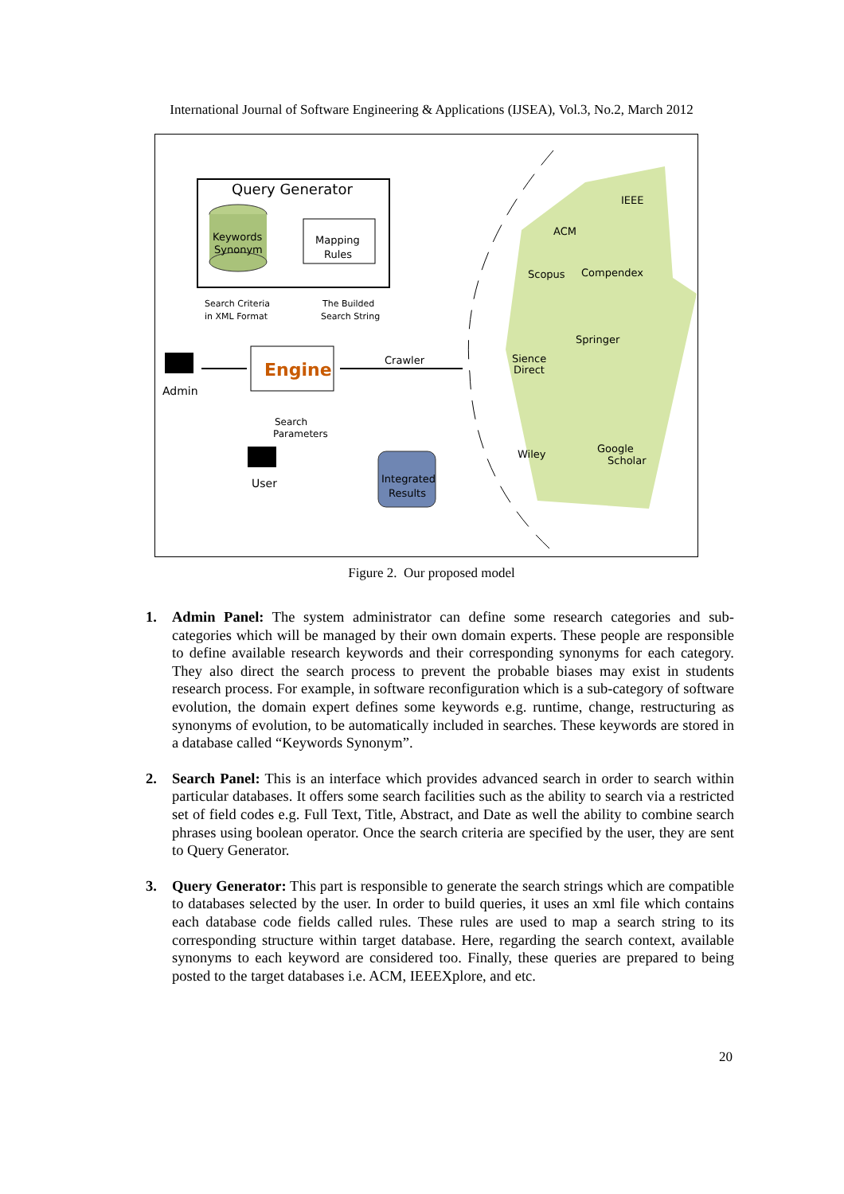International Journal of Software Engineering & Applications (IJSEA), Vol.3, No.2, March 2012
Query Generator
Keywords
Synonym
Mapping
Rules
Search Criteria
in XML Format
The Builded
Search String
Engine
Admin
Crawler
Search
Parameters
User
Integrated
Results
IEEE
ACM
Scopus
Compendex
Springer
Sience
Direct
Wiley
Google
Scholar
Figure 2. Our proposed model
1. Admin Panel: The system administrator can define some research categories and sub-categories which will be managed by their own domain experts. These people are responsible to define available research keywords and their corresponding synonyms for each category. They also direct the search process to prevent the probable biases may exist in students research process. For example, in software reconfiguration which is a sub-category of software evolution, the domain expert defines some keywords e.g. runtime, change, restructuring as synonyms of evolution, to be automatically included in searches. These keywords are stored in a database called “Keywords Synonym”.
2. Search Panel: This is an interface which provides advanced search in order to search within particular databases. It offers some search facilities such as the ability to search via a restricted set of field codes e.g. Full Text, Title, Abstract, and Date as well the ability to combine search phrases using boolean operator. Once the search criteria are specified by the user, they are sent to Query Generator.
3. Query Generator: This part is responsible to generate the search strings which are compatible to databases selected by the user. In order to build queries, it uses an xml file which contains each database code fields called rules. These rules are used to map a search string to its corresponding structure within target database. Here, regarding the search context, available synonyms to each keyword are considered too. Finally, these queries are prepared to being posted to the target databases i.e. ACM, IEEEXplore, and etc.
20